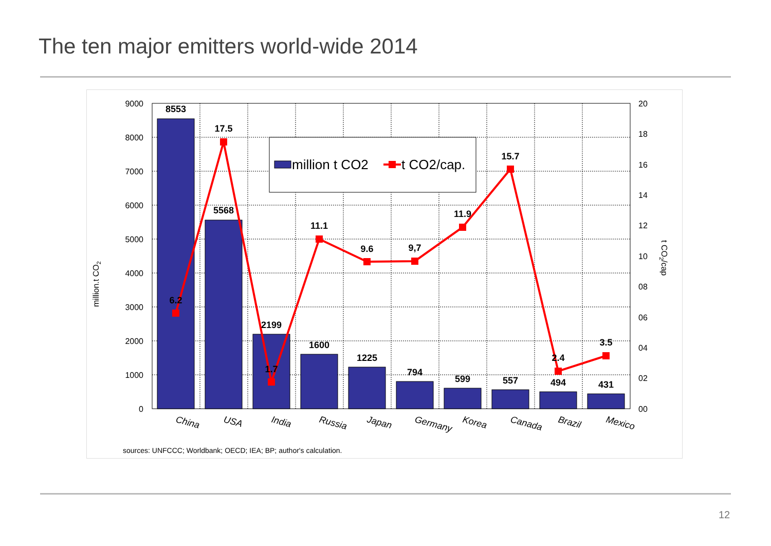The ten major emitters world-wide 2014
8553
5568
2199
1600
1225
794
599
557
494
431
6.2
17.5
1.7
11.1
9.6
9,7
11.9
15.7
2.4
3.5
9000
8000
7000
6000
5000
4000
3000
2000
1000
0
20
18
16
14
12
10
08
06
04
02
00
million.t CO2
t CO2/cap
China
USA
India
Russia
Japan
Germany
Korea
Canada
Brazil
Mexico
million t CO2
t CO2/cap.
sources: UNFCCC; Worldbank; OECD; IEA; BP; author's calculation.
12